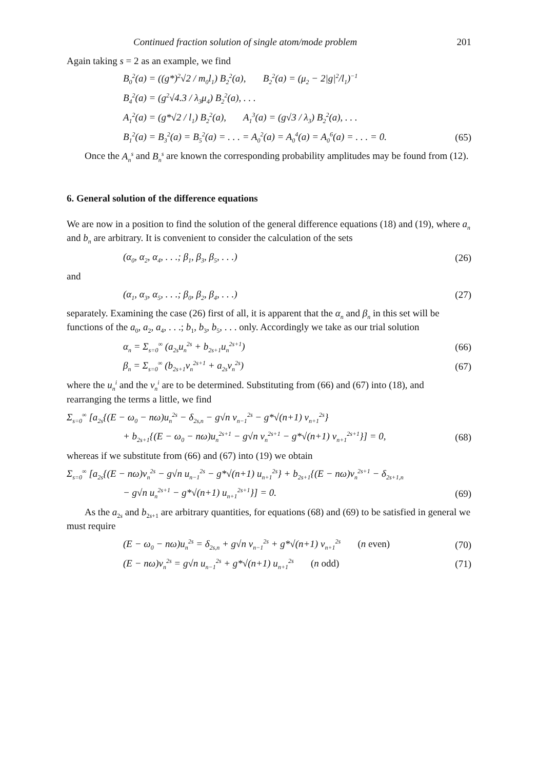Continued fraction solution of single atom/mode problem 201
Again taking s = 2 as an example, we find
B<sub>0</sub><sup>2</sup>(a) = ((g*)<sup>2</sup>√2 / m<sub>0</sub>l<sub>1</sub>) B<sub>2</sub><sup>2</sup>(a), B<sub>2</sub><sup>2</sup>(a) = (μ<sub>2</sub> − 2|g|<sup>2</sup>/l<sub>1</sub>)<sup>−1</sup>
B<sub>4</sub><sup>2</sup>(a) = (g<sup>2</sup>√4.3 / λ<sub>3</sub>μ<sub>4</sub>) B<sub>2</sub><sup>2</sup>(a), . . .
A<sub>1</sub><sup>2</sup>(a) = (g*√2 / l<sub>1</sub>) B<sub>2</sub><sup>2</sup>(a), A<sub>1</sub><sup>3</sup>(a) = (g√3 / λ<sub>3</sub>) B<sub>2</sub><sup>2</sup>(a), . . .
B<sub>1</sub><sup>2</sup>(a) = B<sub>3</sub><sup>2</sup>(a) = B<sub>5</sub><sup>2</sup>(a) = . . . = A<sub>0</sub><sup>2</sup>(a) = A<sub>0</sub><sup>4</sup>(a) = A<sub>0</sub><sup>6</sup>(a) = . . . = 0. (65)
Once the A<sub>n</sub><sup>s</sup> and B<sub>n</sub><sup>s</sup> are known the corresponding probability amplitudes may be found from (12).
6. General solution of the difference equations
We are now in a position to find the solution of the general difference equations (18) and (19), where a<sub>n</sub> and b<sub>n</sub> are arbitrary. It is convenient to consider the calculation of the sets
(α<sub>0</sub>, α<sub>2</sub>, α<sub>4</sub>, . . .; β<sub>1</sub>, β<sub>3</sub>, β<sub>5</sub>, . . .) (26)
and
(α<sub>1</sub>, α<sub>3</sub>, α<sub>5</sub>, . . .; β<sub>0</sub>, β<sub>2</sub>, β<sub>4</sub>, . . .) (27)
separately. Examining the case (26) first of all, it is apparent that the α<sub>n</sub> and β<sub>n</sub> in this set will be functions of the a<sub>0</sub>, a<sub>2</sub>, a<sub>4</sub>, . . .; b<sub>1</sub>, b<sub>3</sub>, b<sub>5</sub>, . . . only. Accordingly we take as our trial solution
α<sub>n</sub> = Σ<sub>s=0</sub><sup>∞</sup> (a<sub>2s</sub>u<sub>n</sub><sup>2s</sup> + b<sub>2s+1</sub>u<sub>n</sub><sup>2s+1</sup>) (66)
β<sub>n</sub> = Σ<sub>s=0</sub><sup>∞</sup> (b<sub>2s+1</sub>v<sub>n</sub><sup>2s+1</sup> + a<sub>2s</sub>v<sub>n</sub><sup>2s</sup>) (67)
where the u<sub>n</sub><sup>i</sup> and the v<sub>n</sub><sup>i</sup> are to be determined. Substituting from (66) and (67) into (18), and rearranging the terms a little, we find
Σ<sub>s=0</sub><sup>∞</sup> [a<sub>2s</sub>{(E − ω<sub>0</sub> − nω)u<sub>n</sub><sup>2s</sup> − δ<sub>2s,n</sub> − g√n v<sub>n−1</sub><sup>2s</sup> − g*√(n+1) v<sub>n+1</sub><sup>2s</sup>}
+ b<sub>2s+1</sub>{(E − ω<sub>0</sub> − nω)u<sub>n</sub><sup>2s+1</sup> − g√n v<sub>n</sub><sup>2s+1</sup> − g*√(n+1) v<sub>n+1</sub><sup>2s+1</sup>}] = 0, (68)
whereas if we substitute from (66) and (67) into (19) we obtain
Σ<sub>s=0</sub><sup>∞</sup> [a<sub>2s</sub>{(E − nω)v<sub>n</sub><sup>2s</sup> − g√n u<sub>n−1</sub><sup>2s</sup> − g*√(n+1) u<sub>n+1</sub><sup>2s</sup>} + b<sub>2s+1</sub>{(E − nω)v<sub>n</sub><sup>2s+1</sup> − δ<sub>2s+1,n</sub>
− g√n u<sub>n</sub><sup>2s+1</sup> − g*√(n+1) u<sub>n+1</sub><sup>2s+1</sup>}] = 0. (69)
As the a<sub>2s</sub> and b<sub>2s+1</sub> are arbitrary quantities, for equations (68) and (69) to be satisfied in general we must require
(E − ω<sub>0</sub> − nω)u<sub>n</sub><sup>2s</sup> = δ<sub>2s,n</sub> + g√n v<sub>n−1</sub><sup>2s</sup> + g*√(n+1) v<sub>n+1</sub><sup>2s</sup> (n even) (70)
(E − nω)v<sub>n</sub><sup>2s</sup> = g√n u<sub>n−1</sub><sup>2s</sup> + g*√(n+1) u<sub>n+1</sub><sup>2s</sup> (n odd) (71)